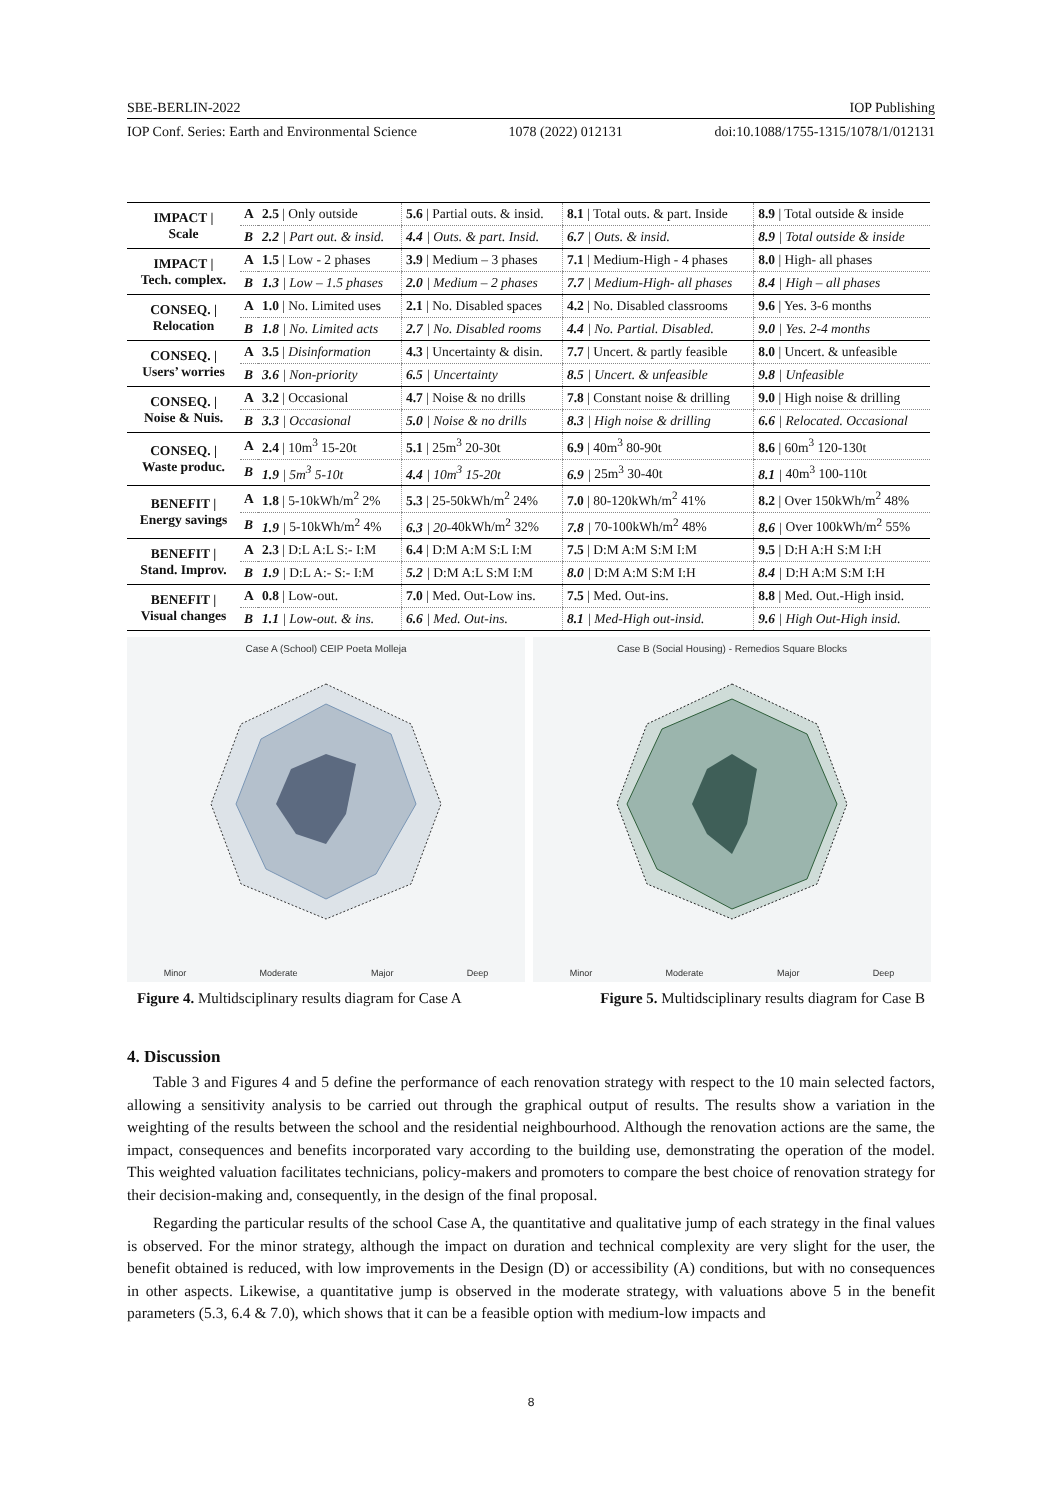SBE-BERLIN-2022 IOP Publishing
IOP Conf. Series: Earth and Environmental Science 1078 (2022) 012131 doi:10.1088/1755-1315/1078/1/012131
| IMPACT / Scale | A | 2.5 / Only outside | 5.6 / Partial outs. & insid. | 8.1 / Total outs. & part. Inside | 8.9 / Total outside & inside |
| | B | 2.2 / Part out. & insid. | 4.4 / Outs. & part. Insid. | 6.7 / Outs. & insid. | 8.9 / Total outside & inside |
| IMPACT / Tech. complex. | A | 1.5 / Low - 2 phases | 3.9 / Medium – 3 phases | 7.1 / Medium-High - 4 phases | 8.0 / High- all phases |
| | B | 1.3 / Low – 1.5 phases | 2.0 / Medium – 2 phases | 7.7 / Medium-High- all phases | 8.4 / High – all phases |
| CONSEQ. / Relocation | A | 1.0 / No. Limited uses | 2.1 / No. Disabled spaces | 4.2 / No. Disabled classrooms | 9.6 / Yes. 3-6 months |
| | B | 1.8 / No. Limited acts | 2.7 / No. Disabled rooms | 4.4 / No. Partial. Disabled. | 9.0 / Yes. 2-4 months |
| CONSEQ. / Users’ worries | A | 3.5 / Disinformation | 4.3 / Uncertainty & disin. | 7.7 / Uncert. & partly feasible | 8.0 / Uncert. & unfeasible |
| | B | 3.6 / Non-priority | 6.5 / Uncertainty | 8.5 / Uncert. & unfeasible | 9.8 / Unfeasible |
| CONSEQ. / Noise & Nuis. | A | 3.2 / Occasional | 4.7 / Noise & no drills | 7.8 / Constant noise & drilling | 9.0 / High noise & drilling |
| | B | 3.3 / Occasional | 5.0 / Noise & no drills | 8.3 / High noise & drilling | 6.6 / Relocated. Occasional |
| CONSEQ. / Waste produc. | A | 2.4 / 10m<sup>3</sup> 15-20t | 5.1 / 25m<sup>3</sup> 20-30t | 6.9 / 40m<sup>3</sup> 80-90t | 8.6 / 60m<sup>3</sup> 120-130t |
| | B | 1.9 / 5m<sup>3</sup> 5-10t | 4.4 / 10m<sup>3</sup> 15-20t | 6.9 / 25m<sup>3</sup> 30-40t | 8.1 / 40m<sup>3</sup> 100-110t |
| BENEFIT / Energy savings | A | 1.8 / 5-10kWh/m<sup>2</sup> 2% | 5.3 / 25-50kWh/m<sup>2</sup> 24% | 7.0 / 80-120kWh/m<sup>2</sup> 41% | 8.2 / Over 150kWh/m<sup>2</sup> 48% |
| | B | 1.9 / 5-10kWh/m<sup>2</sup> 4% | 6.3 / 20- 40kWh/m<sup>2</sup> 32% | 7.8 / 70-100kWh/m<sup>2</sup> 48% | 8.6 / Over 100kWh/m<sup>2</sup> 55% |
| BENEFIT / Stand. Improv. | A | 2.3 / D:L A:L S:- I:M | 6.4 / D:M A:M S:L I:M | 7.5 / D:M A:M S:M I:M | 9.5 / D:H A:H S:M I:H |
| | B | 1.9 / D:L A:- S:- I:M | 5.2 / D:M A:L S:M I:M | 8.0 / D:M A:M S:M I:H | 8.4 / D:H A:M S:M I:H |
| BENEFIT / Visual changes | A | 0.8 / Low-out. | 7.0 / Med. Out-Low ins. | 7.5 / Med. Out-ins. | 8.8 / Med. Out.-High insid. |
| | B | 1.1 / Low-out. & ins. | 6.6 / Med. Out-ins. | 8.1 / Med-High out-insid. | 9.6 / High Out-High insid. |
Case A (School) CEIP Poeta Molleja
Minor Moderate Major Deep
Case B (Social Housing) - Remedios Square Blocks
Minor Moderate Major Deep
Figure 4. Multidsciplinary results diagram for Case A Figure 5. Multidsciplinary results diagram for Case B
4. Discussion
Table 3 and Figures 4 and 5 define the performance of each renovation strategy with respect to the 10 main selected factors, allowing a sensitivity analysis to be carried out through the graphical output of results. The results show a variation in the weighting of the results between the school and the residential neighbourhood. Although the renovation actions are the same, the impact, consequences and benefits incorporated vary according to the building use, demonstrating the operation of the model. This weighted valuation facilitates technicians, policy-makers and promoters to compare the best choice of renovation strategy for their decision-making and, consequently, in the design of the final proposal.
Regarding the particular results of the school Case A, the quantitative and qualitative jump of each strategy in the final values is observed. For the minor strategy, although the impact on duration and technical complexity are very slight for the user, the benefit obtained is reduced, with low improvements in the Design (D) or accessibility (A) conditions, but with no consequences in other aspects. Likewise, a quantitative jump is observed in the moderate strategy, with valuations above 5 in the benefit parameters (5.3, 6.4 & 7.0), which shows that it can be a feasible option with medium-low impacts and
8